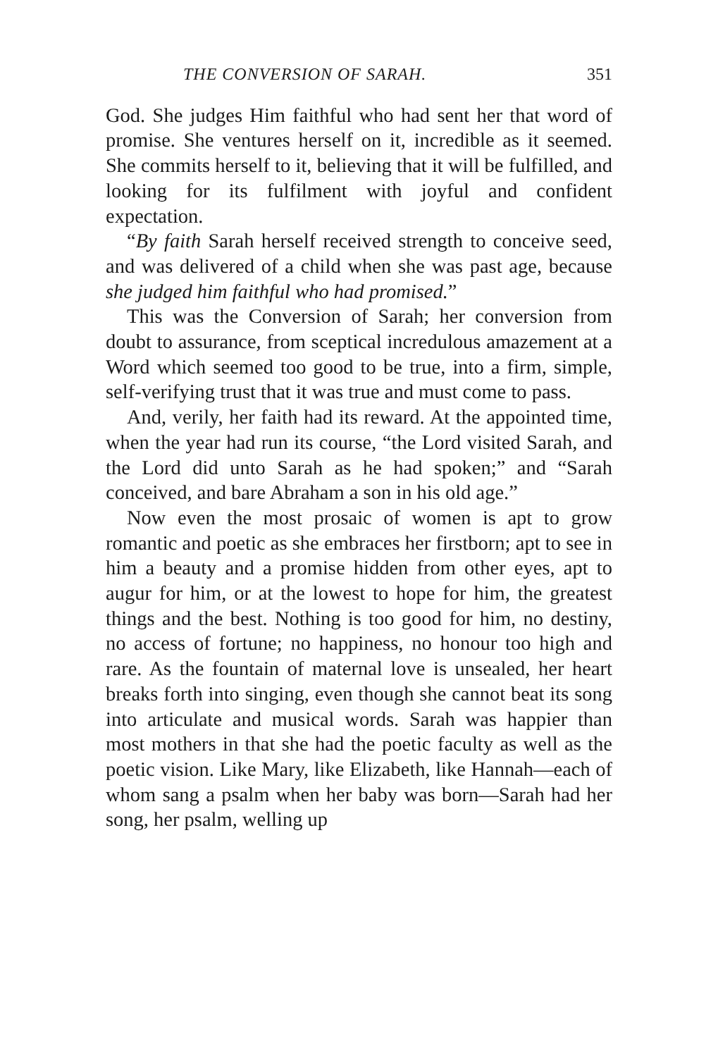THE CONVERSION OF SARAH. 351
God. She judges Him faithful who had sent her that word of promise. She ventures herself on it, incredible as it seemed. She commits herself to it, believing that it will be fulfilled, and looking for its fulfilment with joyful and confident expectation.
“By faith Sarah herself received strength to conceive seed, and was delivered of a child when she was past age, because she judged him faithful who had promised.”
This was the Conversion of Sarah; her conversion from doubt to assurance, from sceptical incredulous amazement at a Word which seemed too good to be true, into a firm, simple, self-verifying trust that it was true and must come to pass.
And, verily, her faith had its reward. At the appointed time, when the year had run its course, “the Lord visited Sarah, and the Lord did unto Sarah as he had spoken;” and “Sarah conceived, and bare Abraham a son in his old age.”
Now even the most prosaic of women is apt to grow romantic and poetic as she embraces her firstborn; apt to see in him a beauty and a promise hidden from other eyes, apt to augur for him, or at the lowest to hope for him, the greatest things and the best. Nothing is too good for him, no destiny, no access of fortune; no happiness, no honour too high and rare. As the fountain of maternal love is unsealed, her heart breaks forth into singing, even though she cannot beat its song into articulate and musical words. Sarah was happier than most mothers in that she had the poetic faculty as well as the poetic vision. Like Mary, like Elizabeth, like Hannah—each of whom sang a psalm when her baby was born—Sarah had her song, her psalm, welling up